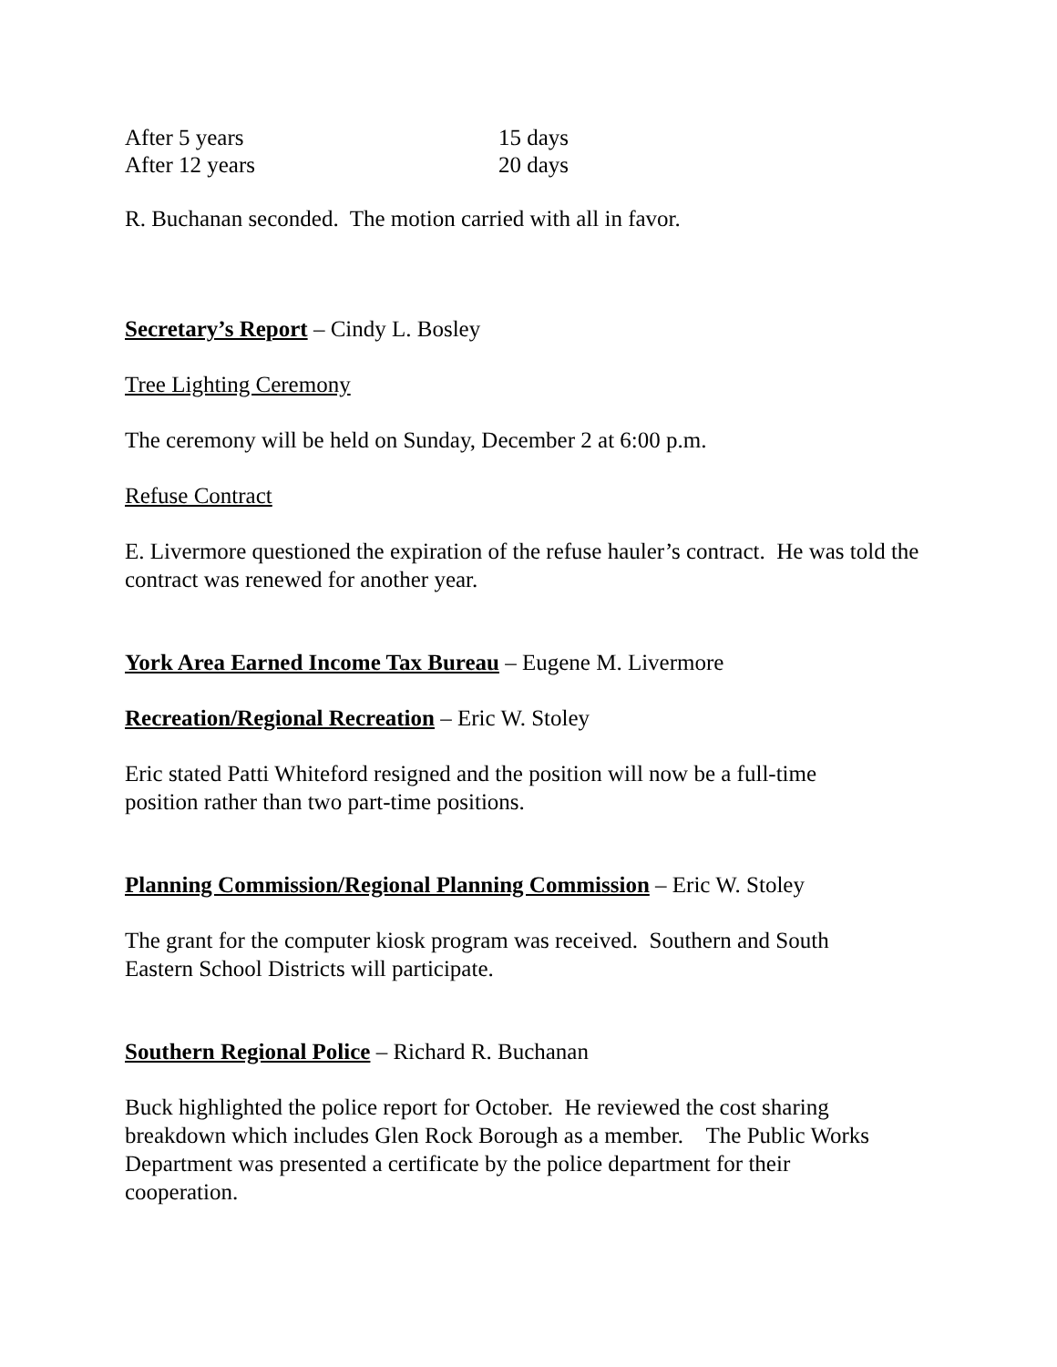| After 5 years | 15 days |
| After 12 years | 20 days |
R. Buchanan seconded. The motion carried with all in favor.
Secretary’s Report – Cindy L. Bosley
Tree Lighting Ceremony
The ceremony will be held on Sunday, December 2 at 6:00 p.m.
Refuse Contract
E. Livermore questioned the expiration of the refuse hauler’s contract. He was told the contract was renewed for another year.
York Area Earned Income Tax Bureau – Eugene M. Livermore
Recreation/Regional Recreation – Eric W. Stoley
Eric stated Patti Whiteford resigned and the position will now be a full-time
position rather than two part-time positions.
Planning Commission/Regional Planning Commission – Eric W. Stoley
The grant for the computer kiosk program was received. Southern and South
Eastern School Districts will participate.
Southern Regional Police – Richard R. Buchanan
Buck highlighted the police report for October. He reviewed the cost sharing
breakdown which includes Glen Rock Borough as a member. The Public Works
Department was presented a certificate by the police department for their
cooperation.